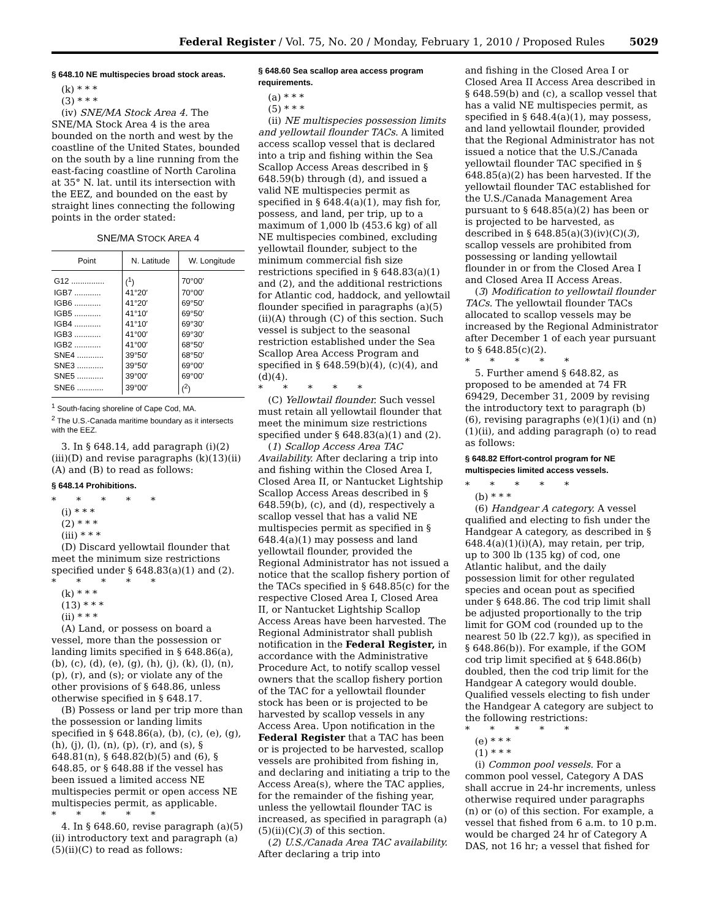Federal Register / Vol. 75, No. 20 / Monday, February 1, 2010 / Proposed Rules 5029
§ 648.10 NE multispecies broad stock areas.
(k) * * *
(3) * * *
(iv) SNE/MA Stock Area 4. The SNE/MA Stock Area 4 is the area bounded on the north and west by the coastline of the United States, bounded on the south by a line running from the east-facing coastline of North Carolina at 35° N. lat. until its intersection with the EEZ, and bounded on the east by straight lines connecting the following points in the order stated:
SNE/MA STOCK AREA 4
| Point | N. Latitude | W. Longitude |
| --- | --- | --- |
| G12 ............... | (<sup>1</sup>) | 70°00′ |
| IGB7 ............ | 41°20′ | 70°00′ |
| IGB6 ............ | 41°20′ | 69°50′ |
| IGB5 ............ | 41°10′ | 69°50′ |
| IGB4 ............ | 41°10′ | 69°30′ |
| IGB3 ............ | 41°00′ | 69°30′ |
| IGB2 ............ | 41°00′ | 68°50′ |
| SNE4 ............ | 39°50′ | 68°50′ |
| SNE3 ............ | 39°50′ | 69°00′ |
| SNE5 ............ | 39°00′ | 69°00′ |
| SNE6 ............ | 39°00′ | (<sup>2</sup>) |
<sup>1</sup> South-facing shoreline of Cape Cod, MA.
<sup>2</sup> The U.S.-Canada maritime boundary as it intersects with the EEZ.
3. In § 648.14, add paragraph (i)(2)(iii)(D) and revise paragraphs (k)(13)(ii)(A) and (B) to read as follows:
§ 648.14 Prohibitions.
* * * * *
(i) * * *
(2) * * *
(iii) * * *
(D) Discard yellowtail flounder that meet the minimum size restrictions specified under § 648.83(a)(1) and (2).
* * * * *
(k) * * *
(13) * * *
(ii) * * *
(A) Land, or possess on board a vessel, more than the possession or landing limits specified in § 648.86(a), (b), (c), (d), (e), (g), (h), (j), (k), (l), (n), (p), (r), and (s); or violate any of the other provisions of § 648.86, unless otherwise specified in § 648.17.
(B) Possess or land per trip more than the possession or landing limits specified in § 648.86(a), (b), (c), (e), (g), (h), (j), (l), (n), (p), (r), and (s), § 648.81(n), § 648.82(b)(5) and (6), § 648.85, or § 648.88 if the vessel has been issued a limited access NE multispecies permit or open access NE multispecies permit, as applicable.
* * * * *
4. In § 648.60, revise paragraph (a)(5)(ii) introductory text and paragraph (a)(5)(ii)(C) to read as follows:
§ 648.60 Sea scallop area access program requirements.
(a) * * *
(5) * * *
(ii) NE multispecies possession limits and yellowtail flounder TACs. A limited access scallop vessel that is declared into a trip and fishing within the Sea Scallop Access Areas described in § 648.59(b) through (d), and issued a valid NE multispecies permit as specified in § 648.4(a)(1), may fish for, possess, and land, per trip, up to a maximum of 1,000 lb (453.6 kg) of all NE multispecies combined, excluding yellowtail flounder, subject to the minimum commercial fish size restrictions specified in § 648.83(a)(1) and (2), and the additional restrictions for Atlantic cod, haddock, and yellowtail flounder specified in paragraphs (a)(5)(ii)(A) through (C) of this section. Such vessel is subject to the seasonal restriction established under the Sea Scallop Area Access Program and specified in § 648.59(b)(4), (c)(4), and (d)(4).
* * * * *
(C) Yellowtail flounder. Such vessel must retain all yellowtail flounder that meet the minimum size restrictions specified under § 648.83(a)(1) and (2).
(1) Scallop Access Area TAC Availability. After declaring a trip into and fishing within the Closed Area I, Closed Area II, or Nantucket Lightship Scallop Access Areas described in § 648.59(b), (c), and (d), respectively a scallop vessel that has a valid NE multispecies permit as specified in § 648.4(a)(1) may possess and land yellowtail flounder, provided the Regional Administrator has not issued a notice that the scallop fishery portion of the TACs specified in § 648.85(c) for the respective Closed Area I, Closed Area II, or Nantucket Lightship Scallop Access Areas have been harvested. The Regional Administrator shall publish notification in the Federal Register, in accordance with the Administrative Procedure Act, to notify scallop vessel owners that the scallop fishery portion of the TAC for a yellowtail flounder stock has been or is projected to be harvested by scallop vessels in any Access Area. Upon notification in the Federal Register that a TAC has been or is projected to be harvested, scallop vessels are prohibited from fishing in, and declaring and initiating a trip to the Access Area(s), where the TAC applies, for the remainder of the fishing year, unless the yellowtail flounder TAC is increased, as specified in paragraph (a)(5)(ii)(C)(3) of this section.
(2) U.S./Canada Area TAC availability. After declaring a trip into
and fishing in the Closed Area I or Closed Area II Access Area described in § 648.59(b) and (c), a scallop vessel that has a valid NE multispecies permit, as specified in § 648.4(a)(1), may possess, and land yellowtail flounder, provided that the Regional Administrator has not issued a notice that the U.S./Canada yellowtail flounder TAC specified in § 648.85(a)(2) has been harvested. If the yellowtail flounder TAC established for the U.S./Canada Management Area pursuant to § 648.85(a)(2) has been or is projected to be harvested, as described in § 648.85(a)(3)(iv)(C)(3), scallop vessels are prohibited from possessing or landing yellowtail flounder in or from the Closed Area I and Closed Area II Access Areas.
(3) Modification to yellowtail flounder TACs. The yellowtail flounder TACs allocated to scallop vessels may be increased by the Regional Administrator after December 1 of each year pursuant to § 648.85(c)(2).
* * * * *
5. Further amend § 648.82, as proposed to be amended at 74 FR 69429, December 31, 2009 by revising the introductory text to paragraph (b)(6), revising paragraphs (e)(1)(i) and (n)(1)(ii), and adding paragraph (o) to read as follows:
§ 648.82 Effort-control program for NE multispecies limited access vessels.
* * * * *
(b) * * *
(6) Handgear A category. A vessel qualified and electing to fish under the Handgear A category, as described in § 648.4(a)(1)(i)(A), may retain, per trip, up to 300 lb (135 kg) of cod, one Atlantic halibut, and the daily possession limit for other regulated species and ocean pout as specified under § 648.86. The cod trip limit shall be adjusted proportionally to the trip limit for GOM cod (rounded up to the nearest 50 lb (22.7 kg)), as specified in § 648.86(b)). For example, if the GOM cod trip limit specified at § 648.86(b) doubled, then the cod trip limit for the Handgear A category would double. Qualified vessels electing to fish under the Handgear A category are subject to the following restrictions:
* * * * *
(e) * * *
(1) * * *
(i) Common pool vessels. For a common pool vessel, Category A DAS shall accrue in 24-hr increments, unless otherwise required under paragraphs (n) or (o) of this section. For example, a vessel that fished from 6 a.m. to 10 p.m. would be charged 24 hr of Category A DAS, not 16 hr; a vessel that fished for